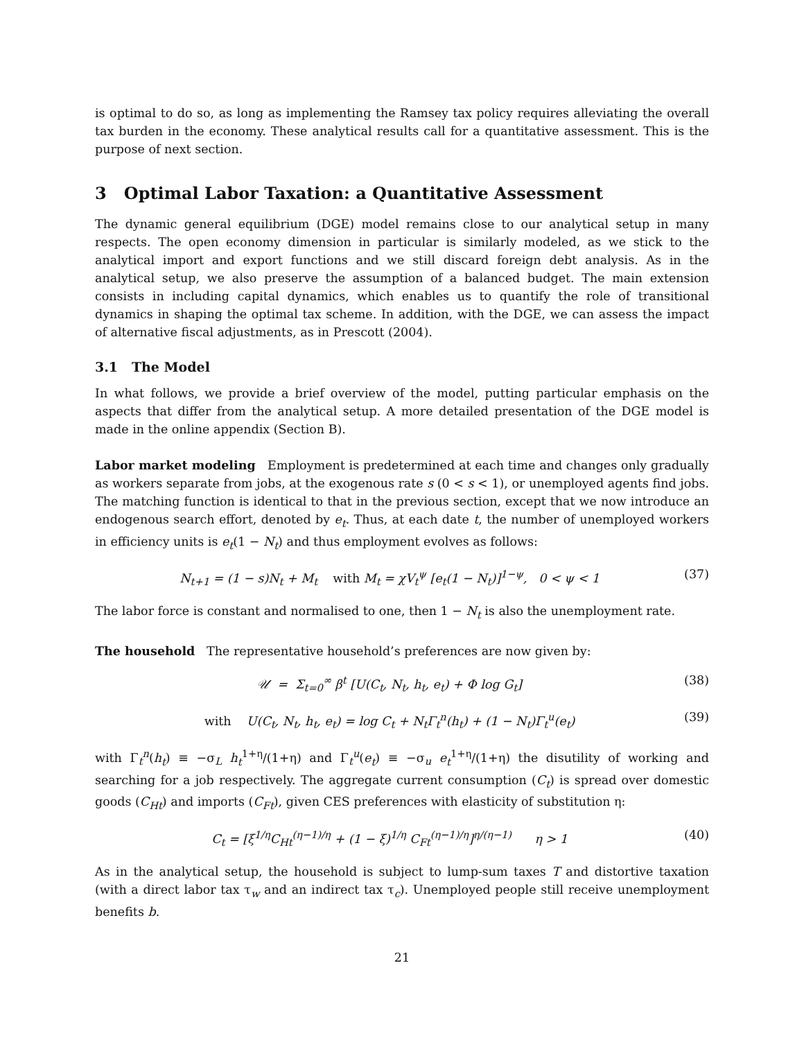is optimal to do so, as long as implementing the Ramsey tax policy requires alleviating the overall tax burden in the economy. These analytical results call for a quantitative assessment. This is the purpose of next section.
3 Optimal Labor Taxation: a Quantitative Assessment
The dynamic general equilibrium (DGE) model remains close to our analytical setup in many respects. The open economy dimension in particular is similarly modeled, as we stick to the analytical import and export functions and we still discard foreign debt analysis. As in the analytical setup, we also preserve the assumption of a balanced budget. The main extension consists in including capital dynamics, which enables us to quantify the role of transitional dynamics in shaping the optimal tax scheme. In addition, with the DGE, we can assess the impact of alternative fiscal adjustments, as in Prescott (2004).
3.1 The Model
In what follows, we provide a brief overview of the model, putting particular emphasis on the aspects that differ from the analytical setup. A more detailed presentation of the DGE model is made in the online appendix (Section B).
Labor market modeling Employment is predetermined at each time and changes only gradually as workers separate from jobs, at the exogenous rate s (0 < s < 1), or unemployed agents find jobs. The matching function is identical to that in the previous section, except that we now introduce an endogenous search effort, denoted by e<sub>t</sub>. Thus, at each date t, the number of unemployed workers in efficiency units is e<sub>t</sub>(1 − N<sub>t</sub>) and thus employment evolves as follows:
N<sub>t+1</sub> = (1 − s)N<sub>t</sub> + M<sub>t</sub> with M<sub>t</sub> = χV<sub>t</sub><sup>ψ</sup> [e<sub>t</sub>(1 − N<sub>t</sub>)]<sup>1−ψ</sup>, 0 < ψ < 1 (37)
The labor force is constant and normalised to one, then 1 − N<sub>t</sub> is also the unemployment rate.
The household The representative household’s preferences are now given by:
𝒰 = Σ<sub>t=0</sub><sup>∞</sup> β<sup>t</sup> [U(C<sub>t</sub>, N<sub>t</sub>, h<sub>t</sub>, e<sub>t</sub>) + Φ log G<sub>t</sub>] (38)
with U(C<sub>t</sub>, N<sub>t</sub>, h<sub>t</sub>, e<sub>t</sub>) = log C<sub>t</sub> + N<sub>t</sub>Γ<sub>t</sub><sup>n</sup>(h<sub>t</sub>) + (1 − N<sub>t</sub>)Γ<sub>t</sub><sup>u</sup>(e<sub>t</sub>) (39)
with Γ<sub>t</sub><sup>n</sup>(h<sub>t</sub>) ≡ −σ<sub>L</sub> h<sub>t</sub><sup>1+η</sup>/(1+η) and Γ<sub>t</sub><sup>u</sup>(e<sub>t</sub>) ≡ −σ<sub>u</sub> e<sub>t</sub><sup>1+η</sup>/(1+η) the disutility of working and searching for a job respectively. The aggregate current consumption (C<sub>t</sub>) is spread over domestic goods (C<sub>Ht</sub>) and imports (C<sub>Ft</sub>), given CES preferences with elasticity of substitution η:
C<sub>t</sub> = [ξ<sup>1/η</sup>C<sub>Ht</sub><sup>(η−1)/η</sup> + (1 − ξ)<sup>1/η</sup> C<sub>Ft</sub><sup>(η−1)/η</sup>]<sup>η/(η−1)</sup> η > 1 (40)
As in the analytical setup, the household is subject to lump-sum taxes T and distortive taxation (with a direct labor tax τ<sub>w</sub> and an indirect tax τ<sub>c</sub>). Unemployed people still receive unemployment benefits b.
21